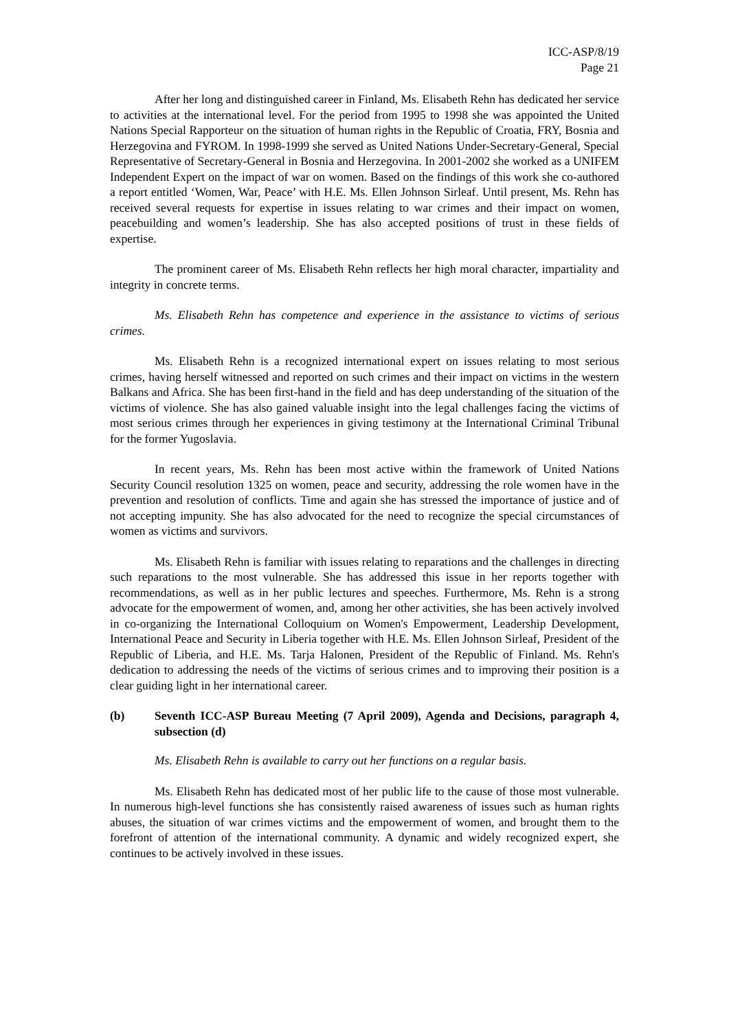ICC-ASP/8/19
Page 21
After her long and distinguished career in Finland, Ms. Elisabeth Rehn has dedicated her service to activities at the international level. For the period from 1995 to 1998 she was appointed the United Nations Special Rapporteur on the situation of human rights in the Republic of Croatia, FRY, Bosnia and Herzegovina and FYROM. In 1998-1999 she served as United Nations Under-Secretary-General, Special Representative of Secretary-General in Bosnia and Herzegovina. In 2001-2002 she worked as a UNIFEM Independent Expert on the impact of war on women. Based on the findings of this work she co-authored a report entitled ‘Women, War, Peace’ with H.E. Ms. Ellen Johnson Sirleaf. Until present, Ms. Rehn has received several requests for expertise in issues relating to war crimes and their impact on women, peacebuilding and women’s leadership. She has also accepted positions of trust in these fields of expertise.
The prominent career of Ms. Elisabeth Rehn reflects her high moral character, impartiality and integrity in concrete terms.
Ms. Elisabeth Rehn has competence and experience in the assistance to victims of serious crimes.
Ms. Elisabeth Rehn is a recognized international expert on issues relating to most serious crimes, having herself witnessed and reported on such crimes and their impact on victims in the western Balkans and Africa. She has been first-hand in the field and has deep understanding of the situation of the victims of violence. She has also gained valuable insight into the legal challenges facing the victims of most serious crimes through her experiences in giving testimony at the International Criminal Tribunal for the former Yugoslavia.
In recent years, Ms. Rehn has been most active within the framework of United Nations Security Council resolution 1325 on women, peace and security, addressing the role women have in the prevention and resolution of conflicts. Time and again she has stressed the importance of justice and of not accepting impunity. She has also advocated for the need to recognize the special circumstances of women as victims and survivors.
Ms. Elisabeth Rehn is familiar with issues relating to reparations and the challenges in directing such reparations to the most vulnerable. She has addressed this issue in her reports together with recommendations, as well as in her public lectures and speeches. Furthermore, Ms. Rehn is a strong advocate for the empowerment of women, and, among her other activities, she has been actively involved in co-organizing the International Colloquium on Women's Empowerment, Leadership Development, International Peace and Security in Liberia together with H.E. Ms. Ellen Johnson Sirleaf, President of the Republic of Liberia, and H.E. Ms. Tarja Halonen, President of the Republic of Finland. Ms. Rehn's dedication to addressing the needs of the victims of serious crimes and to improving their position is a clear guiding light in her international career.
(b) Seventh ICC-ASP Bureau Meeting (7 April 2009), Agenda and Decisions, paragraph 4, subsection (d)
Ms. Elisabeth Rehn is available to carry out her functions on a regular basis.
Ms. Elisabeth Rehn has dedicated most of her public life to the cause of those most vulnerable. In numerous high-level functions she has consistently raised awareness of issues such as human rights abuses, the situation of war crimes victims and the empowerment of women, and brought them to the forefront of attention of the international community. A dynamic and widely recognized expert, she continues to be actively involved in these issues.